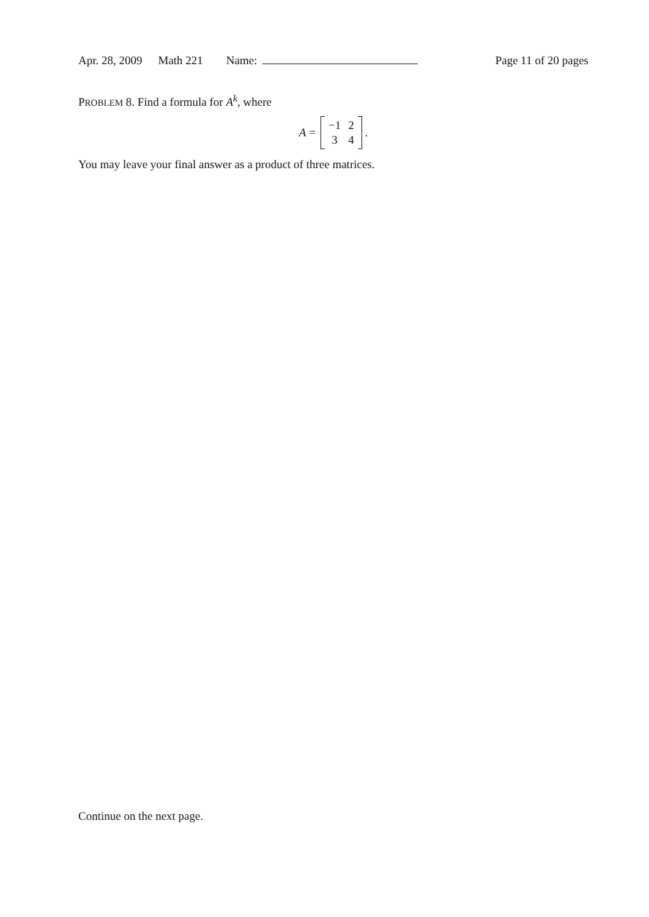Apr. 28, 2009 Math 221 Name: Page 11 of 20 pages
PROBLEM 8. Find a formula for A<sup>k</sup>, where
A =
| −1 | 2 |
| 3 | 4 |
.
You may leave your final answer as a product of three matrices.
Continue on the next page.